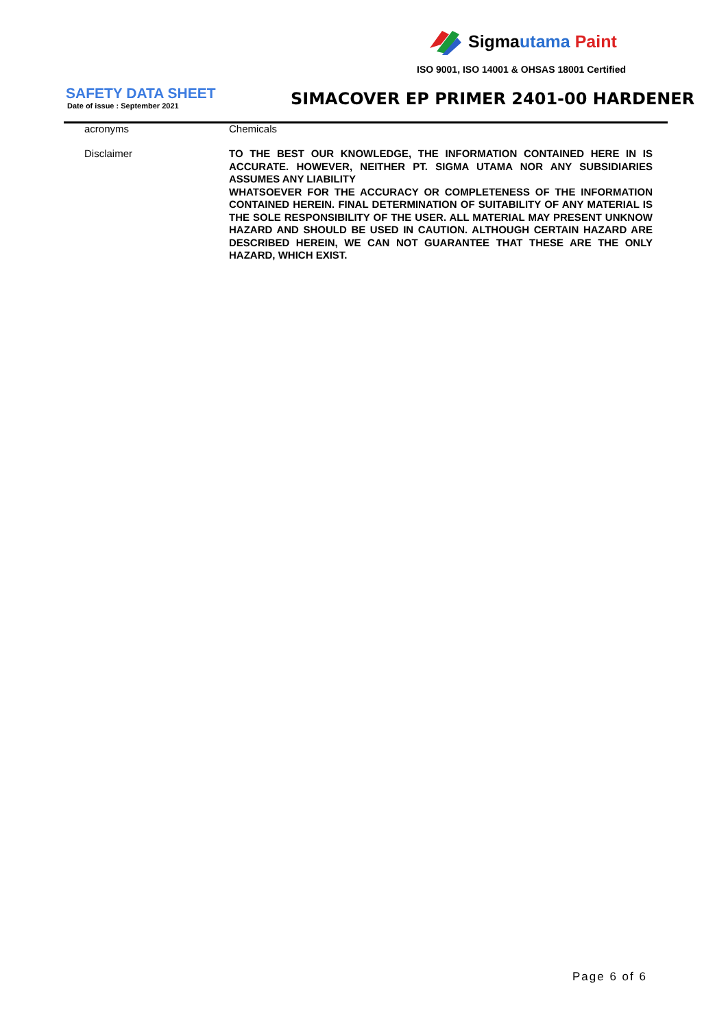Sigmautama Paint
ISO 9001, ISO 14001 & OHSAS 18001 Certified
SAFETY DATA SHEET
Date of issue : September 2021
SIMACOVER EP PRIMER 2401-00 HARDENER
acronyms Chemicals
Disclaimer
TO THE BEST OUR KNOWLEDGE, THE INFORMATION CONTAINED HERE IN IS ACCURATE. HOWEVER, NEITHER PT. SIGMA UTAMA NOR ANY SUBSIDIARIES ASSUMES ANY LIABILITY
WHATSOEVER FOR THE ACCURACY OR COMPLETENESS OF THE INFORMATION CONTAINED HEREIN. FINAL DETERMINATION OF SUITABILITY OF ANY MATERIAL IS THE SOLE RESPONSIBILITY OF THE USER. ALL MATERIAL MAY PRESENT UNKNOW HAZARD AND SHOULD BE USED IN CAUTION. ALTHOUGH CERTAIN HAZARD ARE DESCRIBED HEREIN, WE CAN NOT GUARANTEE THAT THESE ARE THE ONLY HAZARD, WHICH EXIST.
Page 6 of 6